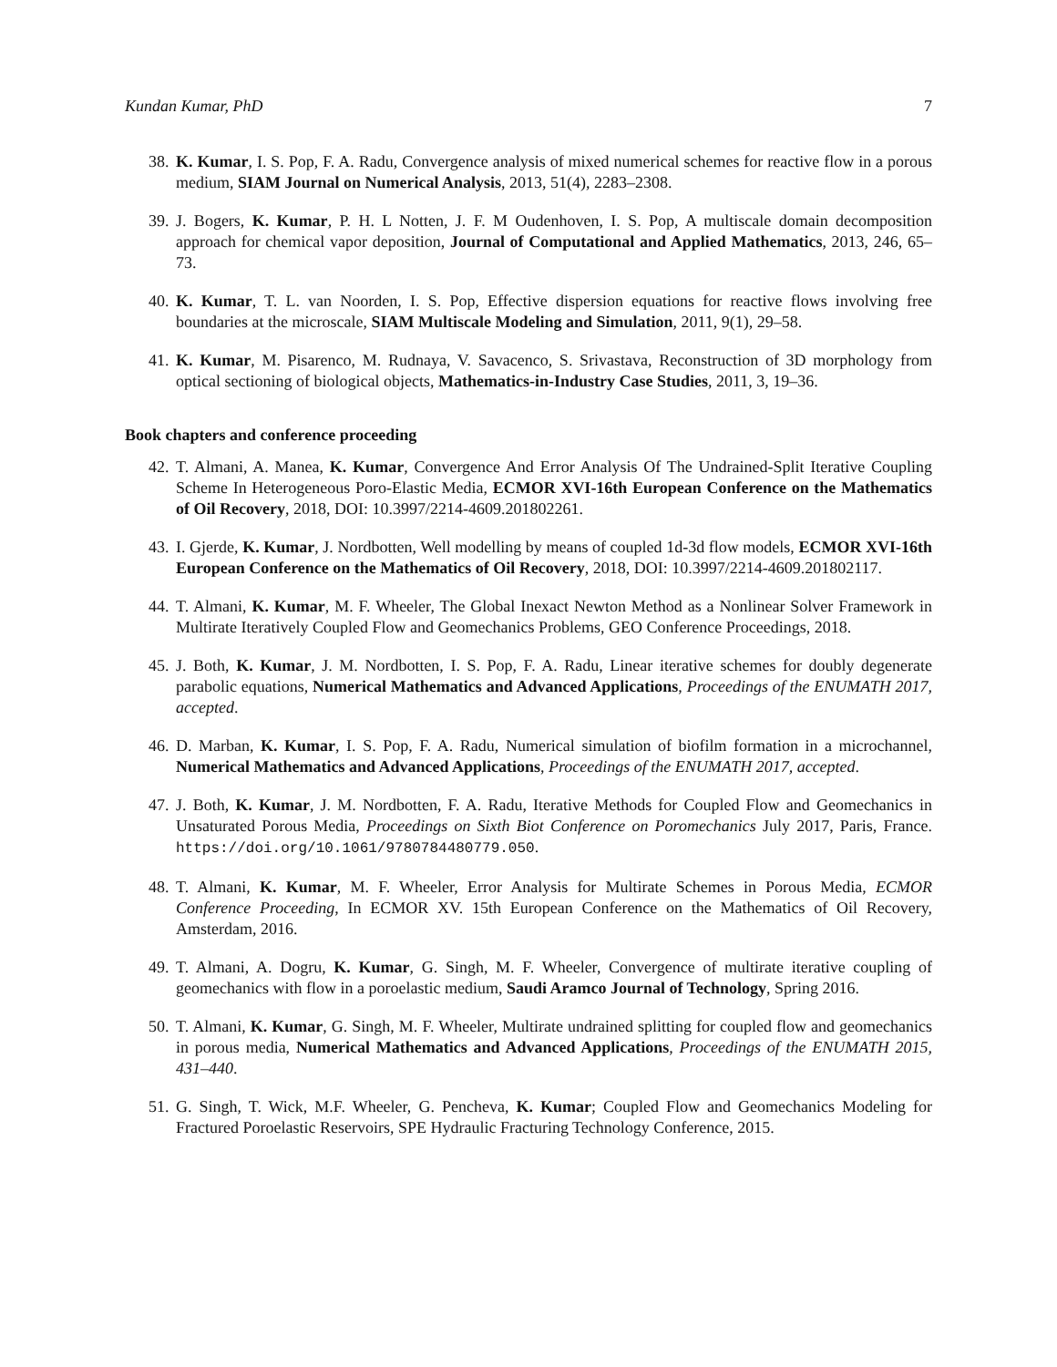Kundan Kumar, PhD 7
38.
K. Kumar, I. S. Pop, F. A. Radu, Convergence analysis of mixed numerical schemes for reactive flow in a porous medium, SIAM Journal on Numerical Analysis, 2013, 51(4), 2283–2308.
39.
J. Bogers, K. Kumar, P. H. L Notten, J. F. M Oudenhoven, I. S. Pop, A multiscale domain decomposition approach for chemical vapor deposition, Journal of Computational and Applied Mathematics, 2013, 246, 65–73.
40.
K. Kumar, T. L. van Noorden, I. S. Pop, Effective dispersion equations for reactive flows involving free boundaries at the microscale, SIAM Multiscale Modeling and Simulation, 2011, 9(1), 29–58.
41.
K. Kumar, M. Pisarenco, M. Rudnaya, V. Savacenco, S. Srivastava, Reconstruction of 3D morphology from optical sectioning of biological objects, Mathematics-in-Industry Case Studies, 2011, 3, 19–36.
Book chapters and conference proceeding
42.
T. Almani, A. Manea, K. Kumar, Convergence And Error Analysis Of The Undrained-Split Iterative Coupling Scheme In Heterogeneous Poro-Elastic Media, ECMOR XVI-16th European Conference on the Mathematics of Oil Recovery, 2018, DOI: 10.3997/2214-4609.201802261.
43.
I. Gjerde, K. Kumar, J. Nordbotten, Well modelling by means of coupled 1d-3d flow models, ECMOR XVI-16th European Conference on the Mathematics of Oil Recovery, 2018, DOI: 10.3997/2214-4609.201802117.
44.
T. Almani, K. Kumar, M. F. Wheeler, The Global Inexact Newton Method as a Nonlinear Solver Framework in Multirate Iteratively Coupled Flow and Geomechanics Problems, GEO Conference Proceedings, 2018.
45.
J. Both, K. Kumar, J. M. Nordbotten, I. S. Pop, F. A. Radu, Linear iterative schemes for doubly degenerate parabolic equations, Numerical Mathematics and Advanced Applications, Proceedings of the ENUMATH 2017, accepted.
46.
D. Marban, K. Kumar, I. S. Pop, F. A. Radu, Numerical simulation of biofilm formation in a microchannel, Numerical Mathematics and Advanced Applications, Proceedings of the ENUMATH 2017, accepted.
47.
J. Both, K. Kumar, J. M. Nordbotten, F. A. Radu, Iterative Methods for Coupled Flow and Geomechanics in Unsaturated Porous Media, Proceedings on Sixth Biot Conference on Poromechanics July 2017, Paris, France. https://doi.org/10.1061/9780784480779.050.
48.
T. Almani, K. Kumar, M. F. Wheeler, Error Analysis for Multirate Schemes in Porous Media, ECMOR Conference Proceeding, In ECMOR XV. 15th European Conference on the Mathematics of Oil Recovery, Amsterdam, 2016.
49.
T. Almani, A. Dogru, K. Kumar, G. Singh, M. F. Wheeler, Convergence of multirate iterative coupling of geomechanics with flow in a poroelastic medium, Saudi Aramco Journal of Technology, Spring 2016.
50.
T. Almani, K. Kumar, G. Singh, M. F. Wheeler, Multirate undrained splitting for coupled flow and geomechanics in porous media, Numerical Mathematics and Advanced Applications, Proceedings of the ENUMATH 2015, 431–440.
51.
G. Singh, T. Wick, M.F. Wheeler, G. Pencheva, K. Kumar; Coupled Flow and Geomechanics Modeling for Fractured Poroelastic Reservoirs, SPE Hydraulic Fracturing Technology Conference, 2015.